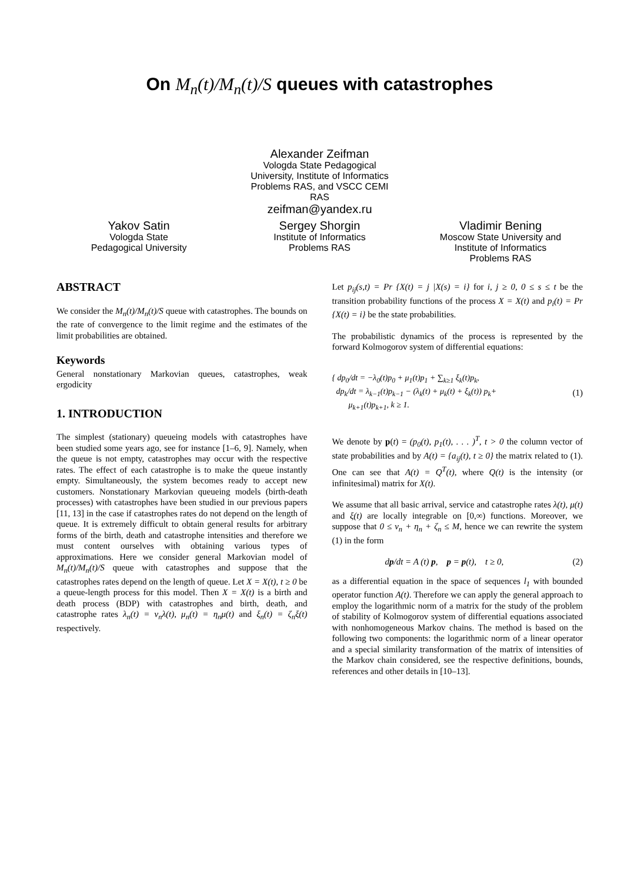On M<sub>n</sub>(t)/M<sub>n</sub>(t)/S queues with catastrophes
Alexander Zeifman
Vologda State Pedagogical University, Institute of Informatics Problems RAS, and VSCC CEMI RAS
zeifman@yandex.ru
Yakov Satin
Vologda State
Pedagogical University
Sergey Shorgin
Institute of Informatics
Problems RAS
Vladimir Bening
Moscow State University and
Institute of Informatics
Problems RAS
ABSTRACT
We consider the M<sub>n</sub>(t)/M<sub>n</sub>(t)/S queue with catastrophes. The bounds on the rate of convergence to the limit regime and the estimates of the limit probabilities are obtained.
Keywords
General nonstationary Markovian queues, catastrophes, weak ergodicity
1. INTRODUCTION
The simplest (stationary) queueing models with catastrophes have been studied some years ago, see for instance [1–6, 9]. Namely, when the queue is not empty, catastrophes may occur with the respective rates. The effect of each catastrophe is to make the queue instantly empty. Simultaneously, the system becomes ready to accept new customers. Nonstationary Markovian queueing models (birth-death processes) with catastrophes have been studied in our previous papers [11, 13] in the case if catastrophes rates do not depend on the length of queue. It is extremely difficult to obtain general results for arbitrary forms of the birth, death and catastrophe intensities and therefore we must content ourselves with obtaining various types of approximations. Here we consider general Markovian model of M<sub>n</sub>(t)/M<sub>n</sub>(t)/S queue with catastrophes and suppose that the catastrophes rates depend on the length of queue. Let X = X(t), t ≥ 0 be a queue-length process for this model. Then X = X(t) is a birth and death process (BDP) with catastrophes and birth, death, and catastrophe rates λ<sub>n</sub>(t) = ν<sub>n</sub>λ(t), μ<sub>n</sub>(t) = η<sub>n</sub>μ(t) and ξ<sub>n</sub>(t) = ζ<sub>n</sub>ξ(t) respectively.
Let p<sub>ij</sub>(s,t) = Pr {X(t) = j |X(s) = i} for i, j ≥ 0, 0 ≤ s ≤ t be the transition probability functions of the process X = X(t) and p<sub>i</sub>(t) = Pr {X(t) = i} be the state probabilities.
The probabilistic dynamics of the process is represented by the forward Kolmogorov system of differential equations:
{ dp<sub>0</sub>/dt = −λ<sub>0</sub>(t)p<sub>0</sub> + μ<sub>1</sub>(t)p<sub>1</sub> + ∑<sub>k≥1</sub> ξ<sub>k</sub>(t)p<sub>k</sub>,
dp<sub>k</sub>/dt = λ<sub>k−1</sub>(t)p<sub>k−1</sub> − (λ<sub>k</sub>(t) + μ<sub>k</sub>(t) + ξ<sub>k</sub>(t)) p<sub>k</sub>+
μ<sub>k+1</sub>(t)p<sub>k+1</sub>, k ≥ 1.
(1)
We denote by p(t) = (p<sub>0</sub>(t), p<sub>1</sub>(t), . . . )<sup>T</sup>, t > 0 the column vector of state probabilities and by A(t) = {a<sub>ij</sub>(t), t ≥ 0} the matrix related to (1). One can see that A(t) = Q<sup>T</sup>(t), where Q(t) is the intensity (or infinitesimal) matrix for X(t).
We assume that all basic arrival, service and catastrophe rates λ(t), μ(t) and ξ(t) are locally integrable on [0,∞) functions. Moreover, we suppose that 0 ≤ ν<sub>n</sub> + η<sub>n</sub> + ζ<sub>n</sub> ≤ M, hence we can rewrite the system (1) in the form
dp/dt = A (t) p, p = p(t), t ≥ 0, (2)
as a differential equation in the space of sequences l<sub>1</sub> with bounded operator function A(t). Therefore we can apply the general approach to employ the logarithmic norm of a matrix for the study of the problem of stability of Kolmogorov system of differential equations associated with nonhomogeneous Markov chains. The method is based on the following two components: the logarithmic norm of a linear operator and a special similarity transformation of the matrix of intensities of the Markov chain considered, see the respective definitions, bounds, references and other details in [10–13].